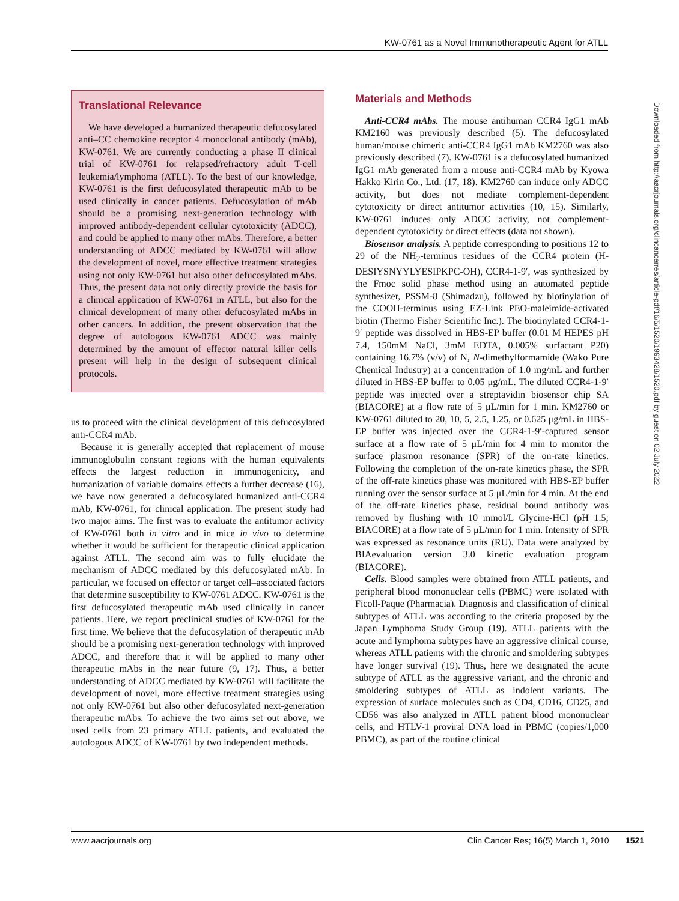KW-0761 as a Novel Immunotherapeutic Agent for ATLL
Translational Relevance
We have developed a humanized therapeutic defucosylated anti–CC chemokine receptor 4 monoclonal antibody (mAb), KW-0761. We are currently conducting a phase II clinical trial of KW-0761 for relapsed/refractory adult T-cell leukemia/lymphoma (ATLL). To the best of our knowledge, KW-0761 is the first defucosylated therapeutic mAb to be used clinically in cancer patients. Defucosylation of mAb should be a promising next-generation technology with improved antibody-dependent cellular cytotoxicity (ADCC), and could be applied to many other mAbs. Therefore, a better understanding of ADCC mediated by KW-0761 will allow the development of novel, more effective treatment strategies using not only KW-0761 but also other defucosylated mAbs. Thus, the present data not only directly provide the basis for a clinical application of KW-0761 in ATLL, but also for the clinical development of many other defucosylated mAbs in other cancers. In addition, the present observation that the degree of autologous KW-0761 ADCC was mainly determined by the amount of effector natural killer cells present will help in the design of subsequent clinical protocols.
us to proceed with the clinical development of this defucosylated anti-CCR4 mAb.
Because it is generally accepted that replacement of mouse immunoglobulin constant regions with the human equivalents effects the largest reduction in immunogenicity, and humanization of variable domains effects a further decrease (16), we have now generated a defucosylated humanized anti-CCR4 mAb, KW-0761, for clinical application. The present study had two major aims. The first was to evaluate the antitumor activity of KW-0761 both in vitro and in mice in vivo to determine whether it would be sufficient for therapeutic clinical application against ATLL. The second aim was to fully elucidate the mechanism of ADCC mediated by this defucosylated mAb. In particular, we focused on effector or target cell–associated factors that determine susceptibility to KW-0761 ADCC. KW-0761 is the first defucosylated therapeutic mAb used clinically in cancer patients. Here, we report preclinical studies of KW-0761 for the first time. We believe that the defucosylation of therapeutic mAb should be a promising next-generation technology with improved ADCC, and therefore that it will be applied to many other therapeutic mAbs in the near future (9, 17). Thus, a better understanding of ADCC mediated by KW-0761 will facilitate the development of novel, more effective treatment strategies using not only KW-0761 but also other defucosylated next-generation therapeutic mAbs. To achieve the two aims set out above, we used cells from 23 primary ATLL patients, and evaluated the autologous ADCC of KW-0761 by two independent methods.
Materials and Methods
Anti-CCR4 mAbs. The mouse antihuman CCR4 IgG1 mAb KM2160 was previously described (5). The defucosylated human/mouse chimeric anti-CCR4 IgG1 mAb KM2760 was also previously described (7). KW-0761 is a defucosylated humanized IgG1 mAb generated from a mouse anti-CCR4 mAb by Kyowa Hakko Kirin Co., Ltd. (17, 18). KM2760 can induce only ADCC activity, but does not mediate complement-dependent cytotoxicity or direct antitumor activities (10, 15). Similarly, KW-0761 induces only ADCC activity, not complement-dependent cytotoxicity or direct effects (data not shown).
Biosensor analysis. A peptide corresponding to positions 12 to 29 of the NH<sub>2</sub>-terminus residues of the CCR4 protein (H-DESIYSNYYLYESIPKPC-OH), CCR4-1-9′, was synthesized by the Fmoc solid phase method using an automated peptide synthesizer, PSSM-8 (Shimadzu), followed by biotinylation of the COOH-terminus using EZ-Link PEO-maleimide-activated biotin (Thermo Fisher Scientific Inc.). The biotinylated CCR4-1-9′ peptide was dissolved in HBS-EP buffer (0.01 M HEPES pH 7.4, 150mM NaCl, 3mM EDTA, 0.005% surfactant P20) containing 16.7% (v/v) of N, N-dimethylformamide (Wako Pure Chemical Industry) at a concentration of 1.0 mg/mL and further diluted in HBS-EP buffer to 0.05 μg/mL. The diluted CCR4-1-9′ peptide was injected over a streptavidin biosensor chip SA (BIACORE) at a flow rate of 5 μL/min for 1 min. KM2760 or KW-0761 diluted to 20, 10, 5, 2.5, 1.25, or 0.625 μg/mL in HBS-EP buffer was injected over the CCR4-1-9′-captured sensor surface at a flow rate of 5 μL/min for 4 min to monitor the surface plasmon resonance (SPR) of the on-rate kinetics. Following the completion of the on-rate kinetics phase, the SPR of the off-rate kinetics phase was monitored with HBS-EP buffer running over the sensor surface at 5 μL/min for 4 min. At the end of the off-rate kinetics phase, residual bound antibody was removed by flushing with 10 mmol/L Glycine-HCl (pH 1.5; BIACORE) at a flow rate of 5 μL/min for 1 min. Intensity of SPR was expressed as resonance units (RU). Data were analyzed by BIAevaluation version 3.0 kinetic evaluation program (BIACORE).
Cells. Blood samples were obtained from ATLL patients, and peripheral blood mononuclear cells (PBMC) were isolated with Ficoll-Paque (Pharmacia). Diagnosis and classification of clinical subtypes of ATLL was according to the criteria proposed by the Japan Lymphoma Study Group (19). ATLL patients with the acute and lymphoma subtypes have an aggressive clinical course, whereas ATLL patients with the chronic and smoldering subtypes have longer survival (19). Thus, here we designated the acute subtype of ATLL as the aggressive variant, and the chronic and smoldering subtypes of ATLL as indolent variants. The expression of surface molecules such as CD4, CD16, CD25, and CD56 was also analyzed in ATLL patient blood mononuclear cells, and HTLV-1 proviral DNA load in PBMC (copies/1,000 PBMC), as part of the routine clinical
Downloaded from http://aacrjournals.org/clincancerres/article-pdf/16/5/1520/1993428/1520.pdf by guest on 02 July 2022
www.aacrjournals.org Clin Cancer Res; 16(5) March 1, 2010 1521